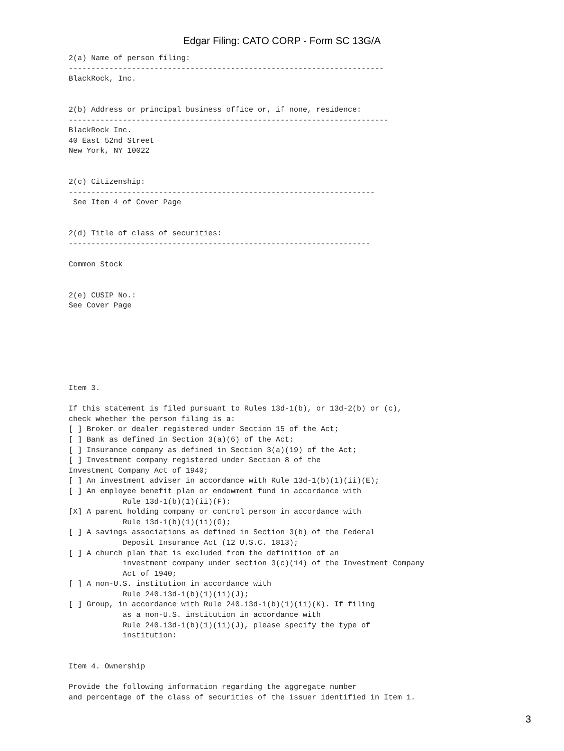Edgar Filing: CATO CORP - Form SC 13G/A
2(a) Name of person filing:
----------------------------------------------------------------------
BlackRock, Inc.


2(b) Address or principal business office or, if none, residence:
-----------------------------------------------------------------------
BlackRock Inc.
40 East 52nd Street
New York, NY 10022


2(c) Citizenship:
--------------------------------------------------------------------
 See Item 4 of Cover Page


2(d) Title of class of securities:
-------------------------------------------------------------------

Common Stock


2(e) CUSIP No.:
See Cover Page







Item 3.

If this statement is filed pursuant to Rules 13d-1(b), or 13d-2(b) or (c),
check whether the person filing is a:
[ ] Broker or dealer registered under Section 15 of the Act;
[ ] Bank as defined in Section 3(a)(6) of the Act;
[ ] Insurance company as defined in Section 3(a)(19) of the Act;
[ ] Investment company registered under Section 8 of the
Investment Company Act of 1940;
[ ] An investment adviser in accordance with Rule 13d-1(b)(1)(ii)(E);
[ ] An employee benefit plan or endowment fund in accordance with
            Rule 13d-1(b)(1)(ii)(F);
[X] A parent holding company or control person in accordance with
            Rule 13d-1(b)(1)(ii)(G);
[ ] A savings associations as defined in Section 3(b) of the Federal
            Deposit Insurance Act (12 U.S.C. 1813);
[ ] A church plan that is excluded from the definition of an
            investment company under section 3(c)(14) of the Investment Company
            Act of 1940;
[ ] A non-U.S. institution in accordance with
            Rule 240.13d-1(b)(1)(ii)(J);
[ ] Group, in accordance with Rule 240.13d-1(b)(1)(ii)(K). If filing
            as a non-U.S. institution in accordance with
            Rule 240.13d-1(b)(1)(ii)(J), please specify the type of
            institution:


Item 4. Ownership

Provide the following information regarding the aggregate number
and percentage of the class of securities of the issuer identified in Item 1.
3